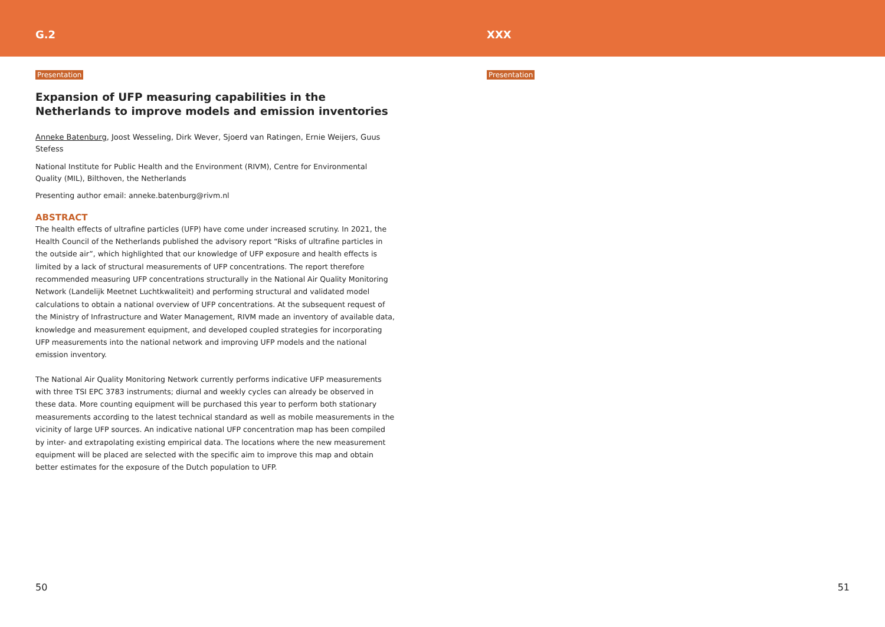G.2 XXX
Presentation
Expansion of UFP measuring capabilities in the Netherlands to improve models and emission inventories
Anneke Batenburg, Joost Wesseling, Dirk Wever, Sjoerd van Ratingen, Ernie Weijers, Guus Stefess
National Institute for Public Health and the Environment (RIVM), Centre for Environmental Quality (MIL), Bilthoven, the Netherlands
Presenting author email: anneke.batenburg@rivm.nl
ABSTRACT
The health effects of ultrafine particles (UFP) have come under increased scrutiny. In 2021, the Health Council of the Netherlands published the advisory report “Risks of ultrafine particles in the outside air”, which highlighted that our knowledge of UFP exposure and health effects is limited by a lack of structural measurements of UFP concentrations. The report therefore recommended measuring UFP concentrations structurally in the National Air Quality Monitoring Network (Landelijk Meetnet Luchtkwaliteit) and performing structural and validated model calculations to obtain a national overview of UFP concentrations. At the subsequent request of the Ministry of Infrastructure and Water Management, RIVM made an inventory of available data, knowledge and measurement equipment, and developed coupled strategies for incorporating UFP measurements into the national network and improving UFP models and the national emission inventory.
The National Air Quality Monitoring Network currently performs indicative UFP measurements with three TSI EPC 3783 instruments; diurnal and weekly cycles can already be observed in these data. More counting equipment will be purchased this year to perform both stationary measurements according to the latest technical standard as well as mobile measurements in the vicinity of large UFP sources. An indicative national UFP concentration map has been compiled by inter- and extrapolating existing empirical data. The locations where the new measurement equipment will be placed are selected with the specific aim to improve this map and obtain better estimates for the exposure of the Dutch population to UFP.
50
Presentation
51